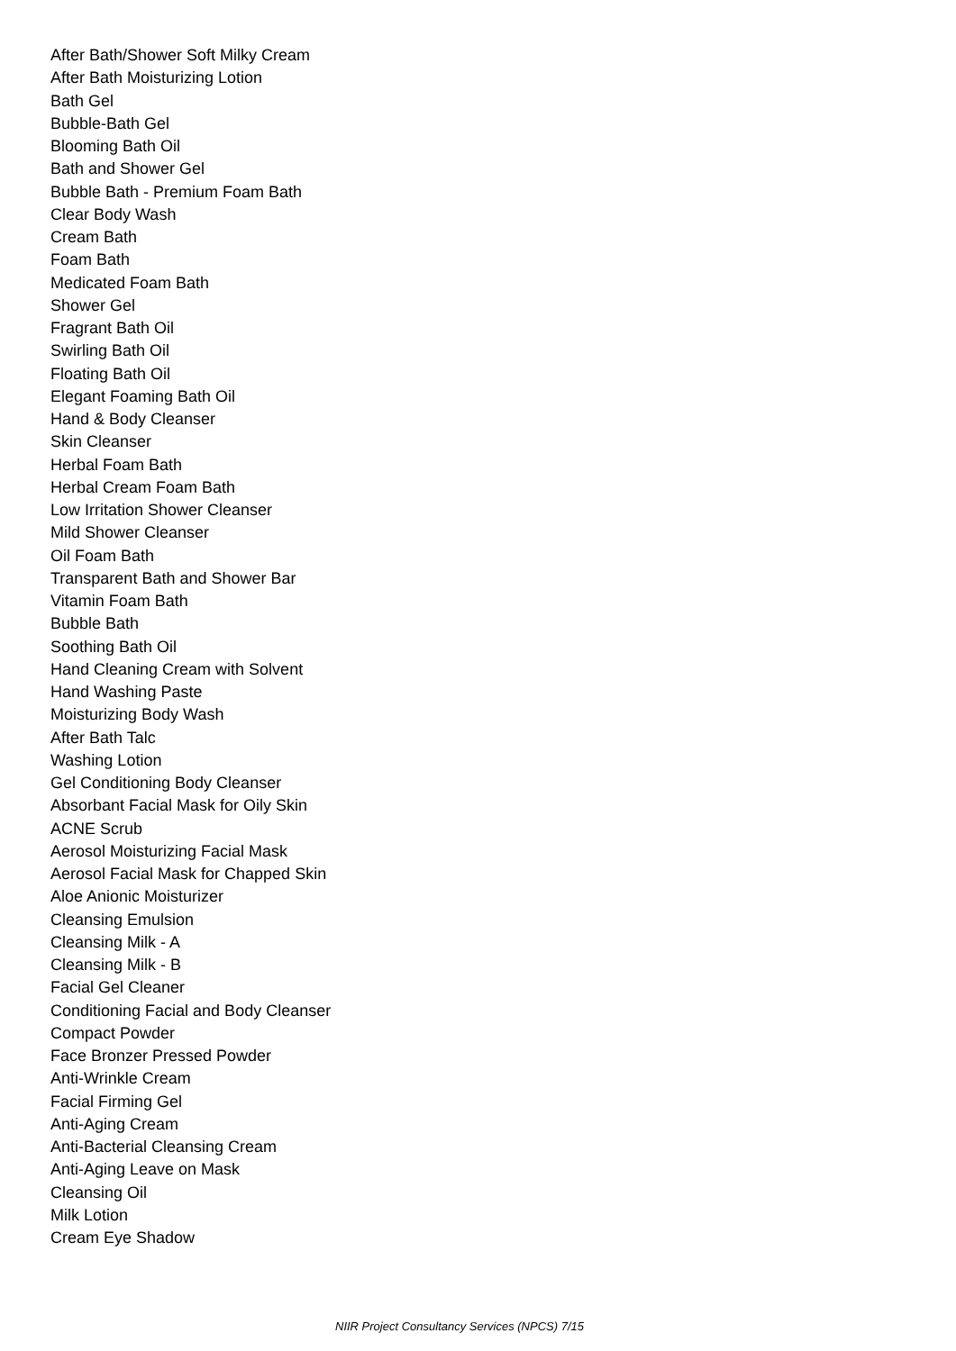After Bath/Shower Soft Milky Cream
After Bath Moisturizing Lotion
Bath Gel
Bubble-Bath Gel
Blooming Bath Oil
Bath and Shower Gel
Bubble Bath - Premium Foam Bath
Clear Body Wash
Cream Bath
Foam Bath
Medicated Foam Bath
Shower Gel
Fragrant Bath Oil
Swirling Bath Oil
Floating Bath Oil
Elegant Foaming Bath Oil
Hand & Body Cleanser
Skin Cleanser
Herbal Foam Bath
Herbal Cream Foam Bath
Low Irritation Shower Cleanser
Mild Shower Cleanser
Oil Foam Bath
Transparent Bath and Shower Bar
Vitamin Foam Bath
Bubble Bath
Soothing Bath Oil
Hand Cleaning Cream with Solvent
Hand Washing Paste
Moisturizing Body Wash
After Bath Talc
Washing Lotion
Gel Conditioning Body Cleanser
Absorbant Facial Mask for Oily Skin
ACNE Scrub
Aerosol Moisturizing Facial Mask
Aerosol Facial Mask for Chapped Skin
Aloe Anionic Moisturizer
Cleansing Emulsion
Cleansing Milk - A
Cleansing Milk - B
Facial Gel Cleaner
Conditioning Facial and Body Cleanser
Compact Powder
Face Bronzer Pressed Powder
Anti-Wrinkle Cream
Facial Firming Gel
Anti-Aging Cream
Anti-Bacterial Cleansing Cream
Anti-Aging Leave on Mask
Cleansing Oil
Milk Lotion
Cream Eye Shadow
NIIR Project Consultancy Services (NPCS) 7/15